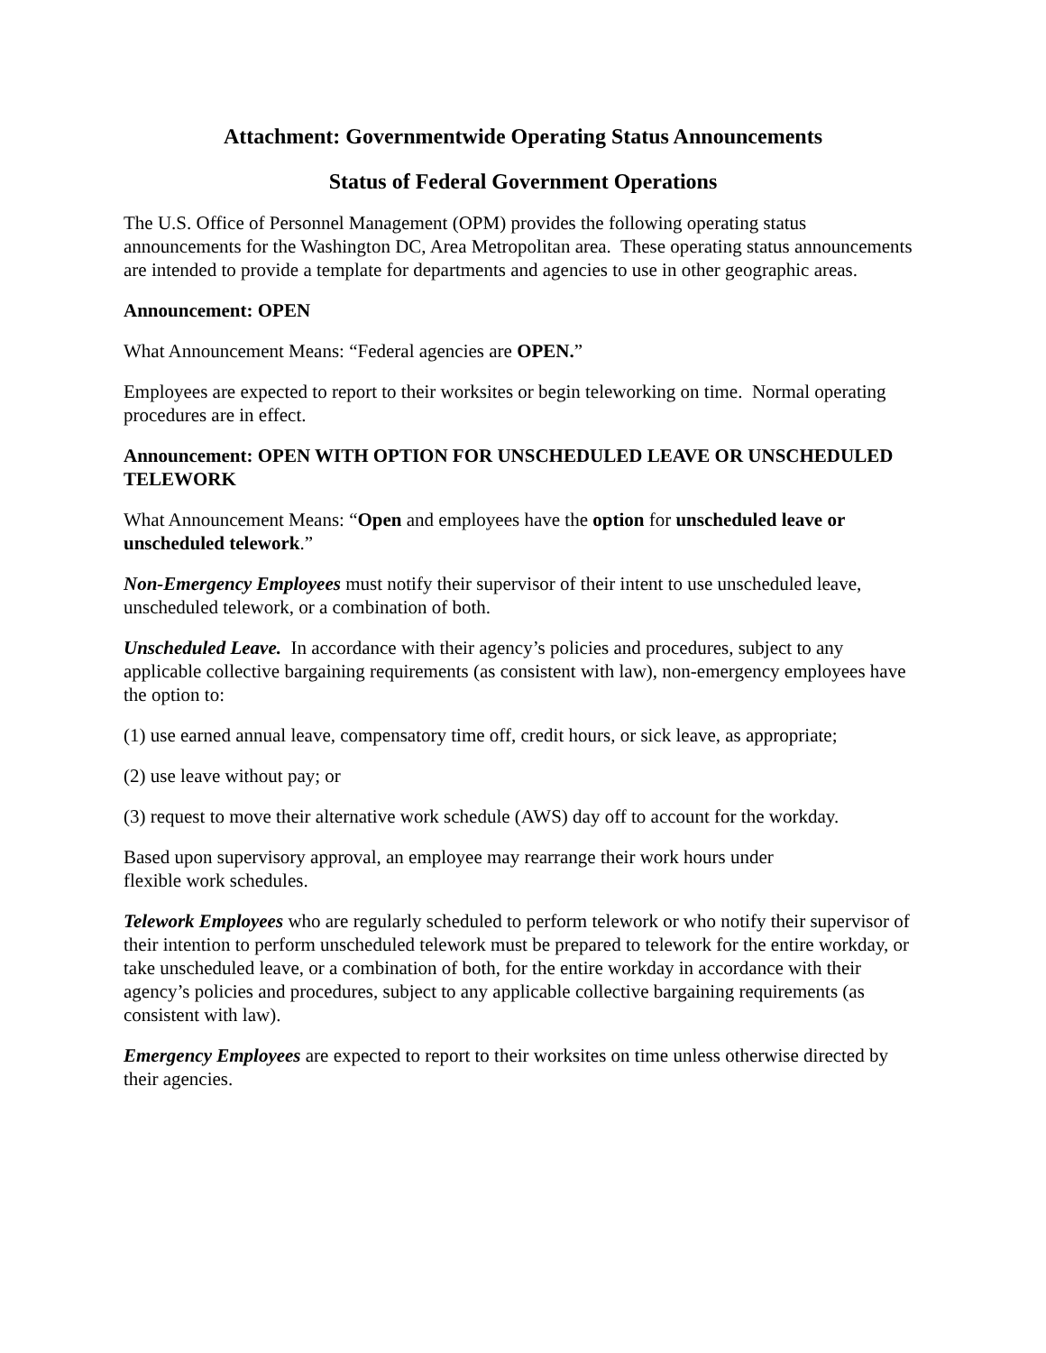Attachment: Governmentwide Operating Status Announcements
Status of Federal Government Operations
The U.S. Office of Personnel Management (OPM) provides the following operating status announcements for the Washington DC, Area Metropolitan area. These operating status announcements are intended to provide a template for departments and agencies to use in other geographic areas.
Announcement: OPEN
What Announcement Means: “Federal agencies are OPEN.”
Employees are expected to report to their worksites or begin teleworking on time. Normal operating procedures are in effect.
Announcement: OPEN WITH OPTION FOR UNSCHEDULED LEAVE OR UNSCHEDULED TELEWORK
What Announcement Means: “Open and employees have the option for unscheduled leave or unscheduled telework.”
Non-Emergency Employees must notify their supervisor of their intent to use unscheduled leave, unscheduled telework, or a combination of both.
Unscheduled Leave. In accordance with their agency’s policies and procedures, subject to any applicable collective bargaining requirements (as consistent with law), non-emergency employees have the option to:
(1) use earned annual leave, compensatory time off, credit hours, or sick leave, as appropriate;
(2) use leave without pay; or
(3) request to move their alternative work schedule (AWS) day off to account for the workday.
Based upon supervisory approval, an employee may rearrange their work hours under
flexible work schedules.
Telework Employees who are regularly scheduled to perform telework or who notify their supervisor of their intention to perform unscheduled telework must be prepared to telework for the entire workday, or take unscheduled leave, or a combination of both, for the entire workday in accordance with their agency’s policies and procedures, subject to any applicable collective bargaining requirements (as consistent with law).
Emergency Employees are expected to report to their worksites on time unless otherwise directed by their agencies.